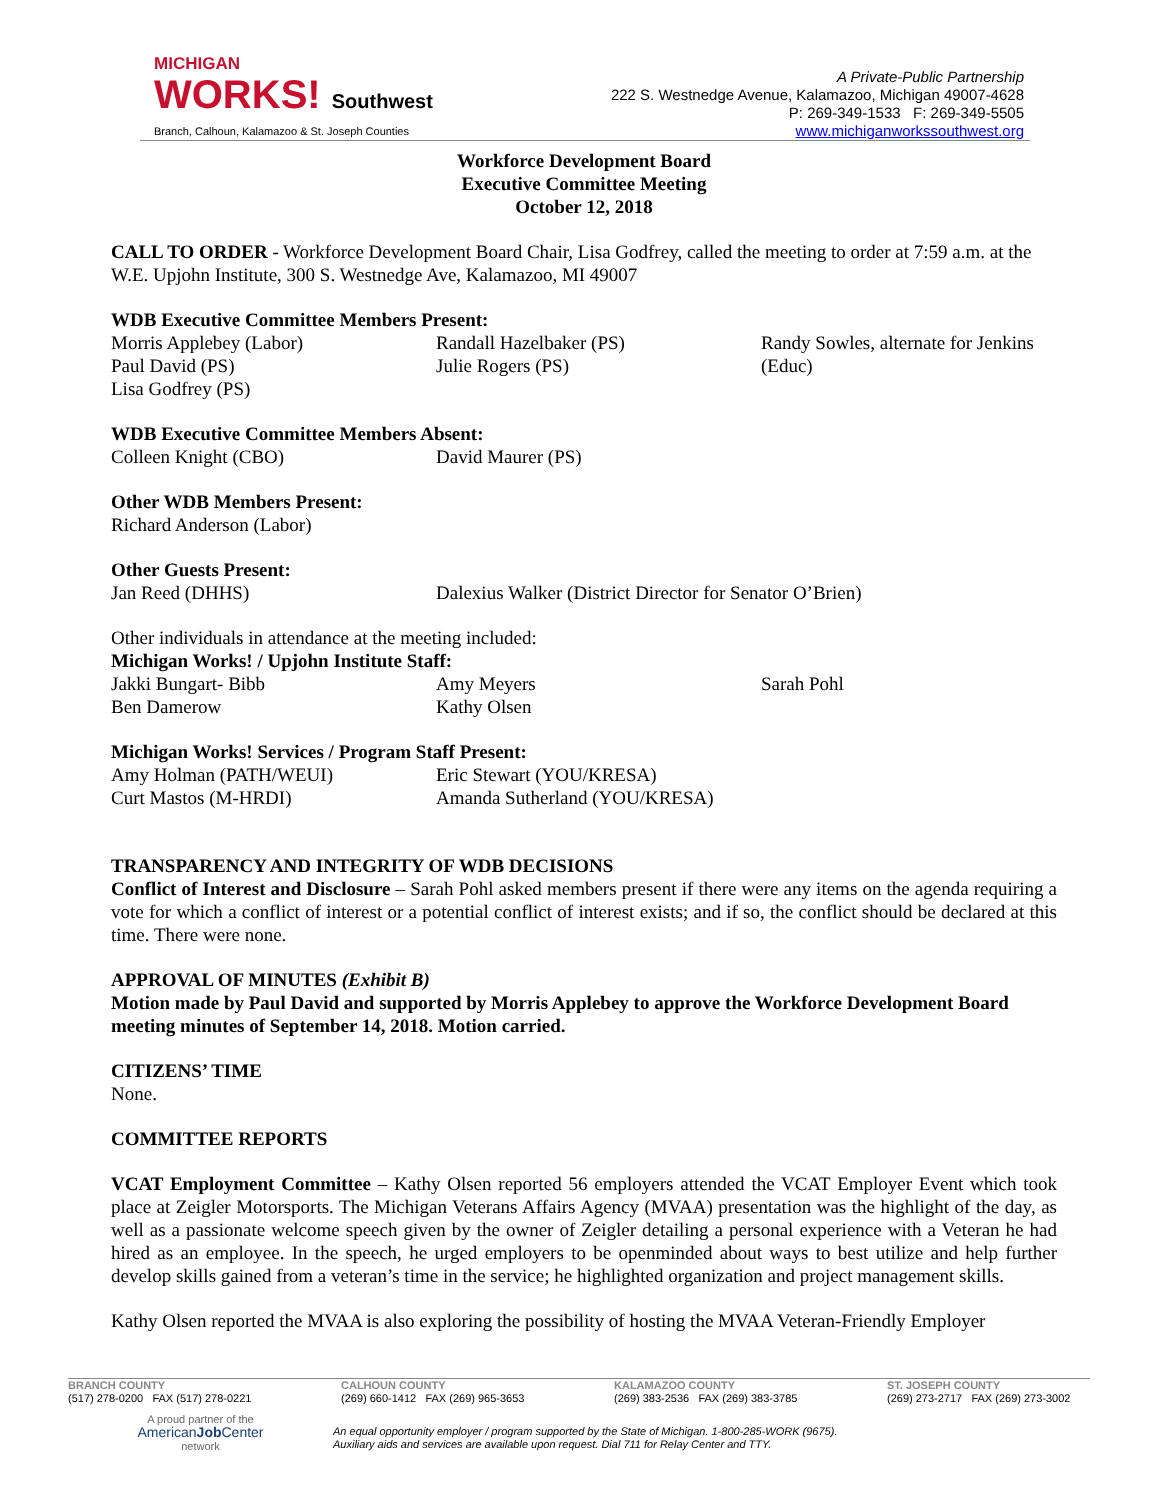MICHIGAN
WORKS! Southwest
Branch, Calhoun, Kalamazoo & St. Joseph Counties
A Private-Public Partnership
222 S. Westnedge Avenue, Kalamazoo, Michigan 49007-4628
P: 269-349-1533 F: 269-349-5505
www.michiganworkssouthwest.org
Workforce Development Board
Executive Committee Meeting
October 12, 2018
CALL TO ORDER - Workforce Development Board Chair, Lisa Godfrey, called the meeting to order at 7:59 a.m. at the W.E. Upjohn Institute, 300 S. Westnedge Ave, Kalamazoo, MI 49007
WDB Executive Committee Members Present:
Morris Applebey (Labor)
Paul David (PS)
Lisa Godfrey (PS)
Randall Hazelbaker (PS)
Julie Rogers (PS)
Randy Sowles, alternate for Jenkins (Educ)
WDB Executive Committee Members Absent:
Colleen Knight (CBO)
David Maurer (PS)
Other WDB Members Present:
Richard Anderson (Labor)
Other Guests Present:
Jan Reed (DHHS)
Dalexius Walker (District Director for Senator O’Brien)
Other individuals in attendance at the meeting included:
Michigan Works! / Upjohn Institute Staff:
Jakki Bungart- Bibb
Ben Damerow
Amy Meyers
Kathy Olsen
Sarah Pohl
Michigan Works! Services / Program Staff Present:
Amy Holman (PATH/WEUI)
Curt Mastos (M-HRDI)
Eric Stewart (YOU/KRESA)
Amanda Sutherland (YOU/KRESA)
TRANSPARENCY AND INTEGRITY OF WDB DECISIONS
Conflict of Interest and Disclosure – Sarah Pohl asked members present if there were any items on the agenda requiring a vote for which a conflict of interest or a potential conflict of interest exists; and if so, the conflict should be declared at this time. There were none.
APPROVAL OF MINUTES (Exhibit B)
Motion made by Paul David and supported by Morris Applebey to approve the Workforce Development Board meeting minutes of September 14, 2018. Motion carried.
CITIZENS’ TIME
None.
COMMITTEE REPORTS
VCAT Employment Committee – Kathy Olsen reported 56 employers attended the VCAT Employer Event which took place at Zeigler Motorsports. The Michigan Veterans Affairs Agency (MVAA) presentation was the highlight of the day, as well as a passionate welcome speech given by the owner of Zeigler detailing a personal experience with a Veteran he had hired as an employee. In the speech, he urged employers to be openminded about ways to best utilize and help further develop skills gained from a veteran’s time in the service; he highlighted organization and project management skills.
Kathy Olsen reported the MVAA is also exploring the possibility of hosting the MVAA Veteran-Friendly Employer
BRANCH COUNTY
(517) 278-0200 FAX (517) 278-0221
CALHOUN COUNTY
(269) 660-1412 FAX (269) 965-3653
KALAMAZOO COUNTY
(269) 383-2536 FAX (269) 383-3785
ST. JOSEPH COUNTY
(269) 273-2717 FAX (269) 273-3002
A proud partner of the
AmericanJob Center
network
An equal opportunity employer / program supported by the State of Michigan. 1-800-285-WORK (9675).
Auxiliary aids and services are available upon request. Dial 711 for Relay Center and TTY.